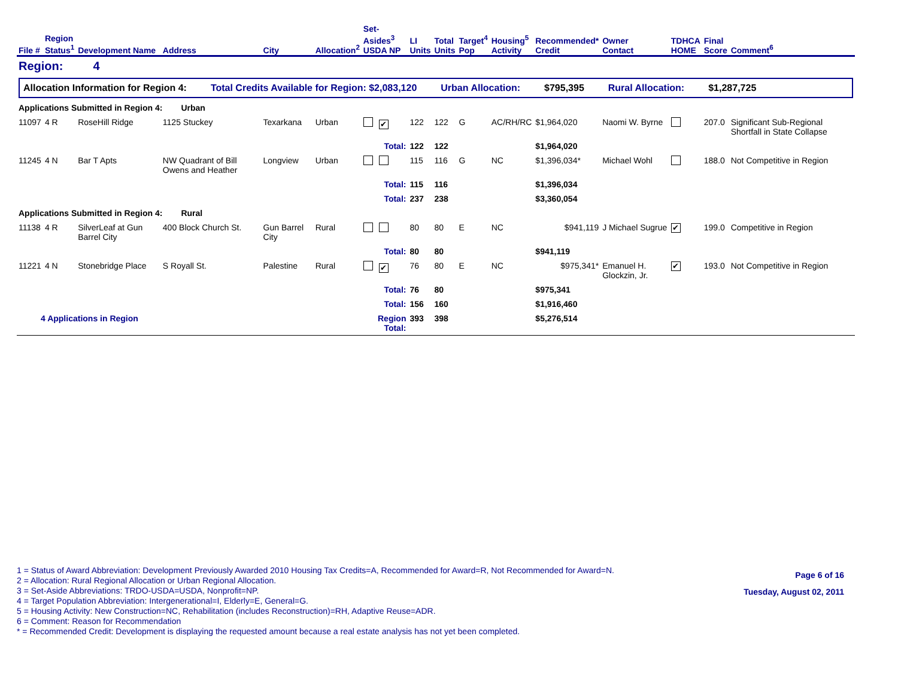| File # | Region Status<sup>1</sup> | Development Name | Address | City | Allocation<sup>2</sup> | Set-Asides<sup>3</sup> USDA NP | LI Units | Total Units | Target<sup>4</sup> Pop | Housing<sup>5</sup> Activity | Recommended* Credit | Owner Contact | TDHCA HOME | Final Score | Comment<sup>6</sup> |
| --- | --- | --- | --- | --- | --- | --- | --- | --- | --- | --- | --- | --- | --- | --- | --- |
| Region: 4 | | | | | | | | | | | | | | | |
| Allocation Information for Region 4: Total Credits Available for Region: $2,083,120 Urban Allocation: $795,395 Rural Allocation: $1,287,725 | | | | | | | | | | | | | | | |
| Applications Submitted in Region 4: Urban | | | | | | | | | | | | | | | |
| 11097 | 4 R | RoseHill Ridge | 1125 Stuckey | Texarkana | Urban | ✔ | 122 | 122 | G | AC/RH/RC | $1,964,020 | Naomi W. Byrne | | 207.0 | Significant Sub-Regional Shortfall in State Collapse |
| | | | | | | Total: | 122 | 122 | | | $1,964,020 | | | | |
| 11245 | 4 N | Bar T Apts | NW Quadrant of Bill Owens and Heather | Longview | Urban | | 115 | 116 | G | NC | $1,396,034* | Michael Wohl | | 188.0 | Not Competitive in Region |
| | | | | | | Total: | 115 | 116 | | | $1,396,034 | | | | |
| | | | | | | Total: | 237 | 238 | | | $3,360,054 | | | | |
| Applications Submitted in Region 4: Rural | | | | | | | | | | | | | | | |
| 11138 | 4 R | SilverLeaf at Gun Barrel City | 400 Block Church St. | Gun Barrel City | Rural | | 80 | 80 | E | NC | $941,119 | J Michael Sugrue | ✔ | 199.0 | Competitive in Region |
| | | | | | | Total: | 80 | 80 | | | $941,119 | | | | |
| 11221 | 4 N | Stonebridge Place | S Royall St. | Palestine | Rural | ✔ | 76 | 80 | E | NC | $975,341* | Emanuel H. Glockzin, Jr. | ✔ | 193.0 | Not Competitive in Region |
| | | | | | | Total: | 76 | 80 | | | $975,341 | | | | |
| | | | | | | Total: | 156 | 160 | | | $1,916,460 | | | | |
| 4 Applications in Region | | | | | | Region Total: | 393 | 398 | | | $5,276,514 | | | | |
1 = Status of Award Abbreviation: Development Previously Awarded 2010 Housing Tax Credits=A, Recommended for Award=R, Not Recommended for Award=N.
2 = Allocation: Rural Regional Allocation or Urban Regional Allocation.
3 = Set-Aside Abbreviations: TRDO-USDA=USDA, Nonprofit=NP.
4 = Target Population Abbreviation: Intergenerational=I, Elderly=E, General=G.
5 = Housing Activity: New Construction=NC, Rehabilitation (includes Reconstruction)=RH, Adaptive Reuse=ADR.
6 = Comment: Reason for Recommendation
* = Recommended Credit: Development is displaying the requested amount because a real estate analysis has not yet been completed.
Page 6 of 16
Tuesday, August 02, 2011